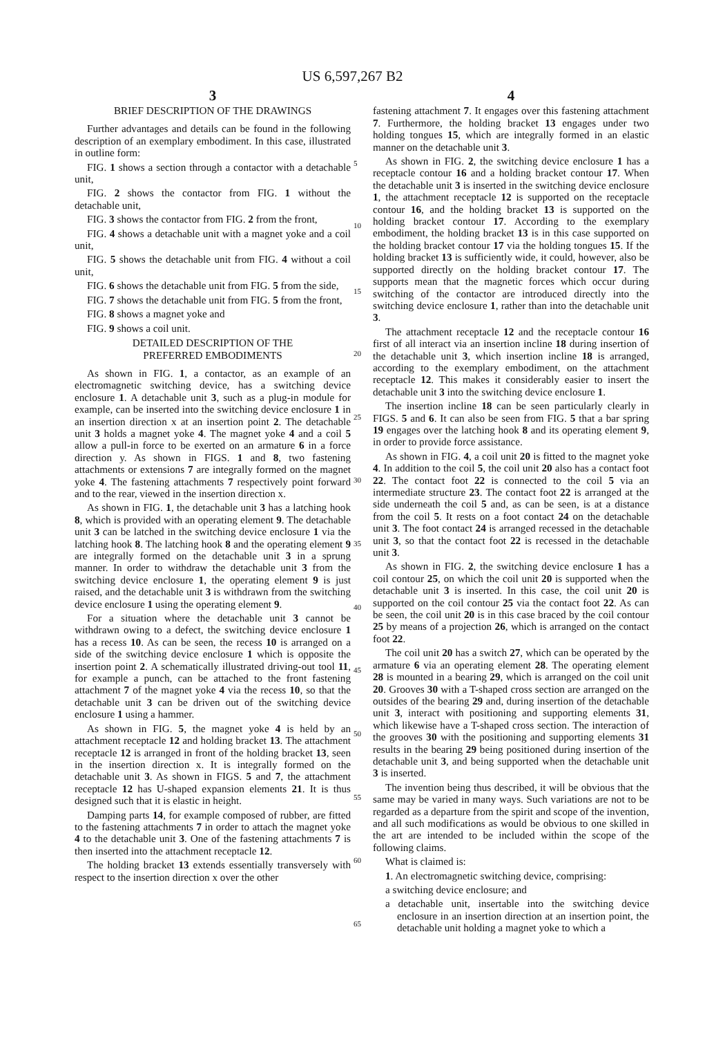US 6,597,267 B2
3
BRIEF DESCRIPTION OF THE DRAWINGS
Further advantages and details can be found in the following description of an exemplary embodiment. In this case, illustrated in outline form:
FIG. 1 shows a section through a contactor with a detachable unit,
FIG. 2 shows the contactor from FIG. 1 without the detachable unit,
FIG. 3 shows the contactor from FIG. 2 from the front,
FIG. 4 shows a detachable unit with a magnet yoke and a coil unit,
FIG. 5 shows the detachable unit from FIG. 4 without a coil unit,
FIG. 6 shows the detachable unit from FIG. 5 from the side,
FIG. 7 shows the detachable unit from FIG. 5 from the front,
FIG. 8 shows a magnet yoke and
FIG. 9 shows a coil unit.
DETAILED DESCRIPTION OF THE
PREFERRED EMBODIMENTS
As shown in FIG. 1, a contactor, as an example of an electromagnetic switching device, has a switching device enclosure 1. A detachable unit 3, such as a plug-in module for example, can be inserted into the switching device enclosure 1 in an insertion direction x at an insertion point 2. The detachable unit 3 holds a magnet yoke 4. The magnet yoke 4 and a coil 5 allow a pull-in force to be exerted on an armature 6 in a force direction y. As shown in FIGS. 1 and 8, two fastening attachments or extensions 7 are integrally formed on the magnet yoke 4. The fastening attachments 7 respectively point forward and to the rear, viewed in the insertion direction x.
As shown in FIG. 1, the detachable unit 3 has a latching hook 8, which is provided with an operating element 9. The detachable unit 3 can be latched in the switching device enclosure 1 via the latching hook 8. The latching hook 8 and the operating element 9 are integrally formed on the detachable unit 3 in a sprung manner. In order to withdraw the detachable unit 3 from the switching device enclosure 1, the operating element 9 is just raised, and the detachable unit 3 is withdrawn from the switching device enclosure 1 using the operating element 9.
For a situation where the detachable unit 3 cannot be withdrawn owing to a defect, the switching device enclosure 1 has a recess 10. As can be seen, the recess 10 is arranged on a side of the switching device enclosure 1 which is opposite the insertion point 2. A schematically illustrated driving-out tool 11, for example a punch, can be attached to the front fastening attachment 7 of the magnet yoke 4 via the recess 10, so that the detachable unit 3 can be driven out of the switching device enclosure 1 using a hammer.
As shown in FIG. 5, the magnet yoke 4 is held by an attachment receptacle 12 and holding bracket 13. The attachment receptacle 12 is arranged in front of the holding bracket 13, seen in the insertion direction x. It is integrally formed on the detachable unit 3. As shown in FIGS. 5 and 7, the attachment receptacle 12 has U-shaped expansion elements 21. It is thus designed such that it is elastic in height.
Damping parts 14, for example composed of rubber, are fitted to the fastening attachments 7 in order to attach the magnet yoke 4 to the detachable unit 3. One of the fastening attachments 7 is then inserted into the attachment receptacle 12.
The holding bracket 13 extends essentially transversely with respect to the insertion direction x over the other
4
fastening attachment 7. It engages over this fastening attachment 7. Furthermore, the holding bracket 13 engages under two holding tongues 15, which are integrally formed in an elastic manner on the detachable unit 3.
As shown in FIG. 2, the switching device enclosure 1 has a receptacle contour 16 and a holding bracket contour 17. When the detachable unit 3 is inserted in the switching device enclosure 1, the attachment receptacle 12 is supported on the receptacle contour 16, and the holding bracket 13 is supported on the holding bracket contour 17. According to the exemplary embodiment, the holding bracket 13 is in this case supported on the holding bracket contour 17 via the holding tongues 15. If the holding bracket 13 is sufficiently wide, it could, however, also be supported directly on the holding bracket contour 17. The supports mean that the magnetic forces which occur during switching of the contactor are introduced directly into the switching device enclosure 1, rather than into the detachable unit 3.
The attachment receptacle 12 and the receptacle contour 16 first of all interact via an insertion incline 18 during insertion of the detachable unit 3, which insertion incline 18 is arranged, according to the exemplary embodiment, on the attachment receptacle 12. This makes it considerably easier to insert the detachable unit 3 into the switching device enclosure 1.
The insertion incline 18 can be seen particularly clearly in FIGS. 5 and 6. It can also be seen from FIG. 5 that a bar spring 19 engages over the latching hook 8 and its operating element 9, in order to provide force assistance.
As shown in FIG. 4, a coil unit 20 is fitted to the magnet yoke 4. In addition to the coil 5, the coil unit 20 also has a contact foot 22. The contact foot 22 is connected to the coil 5 via an intermediate structure 23. The contact foot 22 is arranged at the side underneath the coil 5 and, as can be seen, is at a distance from the coil 5. It rests on a foot contact 24 on the detachable unit 3. The foot contact 24 is arranged recessed in the detachable unit 3, so that the contact foot 22 is recessed in the detachable unit 3.
As shown in FIG. 2, the switching device enclosure 1 has a coil contour 25, on which the coil unit 20 is supported when the detachable unit 3 is inserted. In this case, the coil unit 20 is supported on the coil contour 25 via the contact foot 22. As can be seen, the coil unit 20 is in this case braced by the coil contour 25 by means of a projection 26, which is arranged on the contact foot 22.
The coil unit 20 has a switch 27, which can be operated by the armature 6 via an operating element 28. The operating element 28 is mounted in a bearing 29, which is arranged on the coil unit 20. Grooves 30 with a T-shaped cross section are arranged on the outsides of the bearing 29 and, during insertion of the detachable unit 3, interact with positioning and supporting elements 31, which likewise have a T-shaped cross section. The interaction of the grooves 30 with the positioning and supporting elements 31 results in the bearing 29 being positioned during insertion of the detachable unit 3, and being supported when the detachable unit 3 is inserted.
The invention being thus described, it will be obvious that the same may be varied in many ways. Such variations are not to be regarded as a departure from the spirit and scope of the invention, and all such modifications as would be obvious to one skilled in the art are intended to be included within the scope of the following claims.
What is claimed is:
1. An electromagnetic switching device, comprising:
a switching device enclosure; and
a detachable unit, insertable into the switching device enclosure in an insertion direction at an insertion point, the detachable unit holding a magnet yoke to which a
5
10
15
20
25
30
35
40
45
50
55
60
65